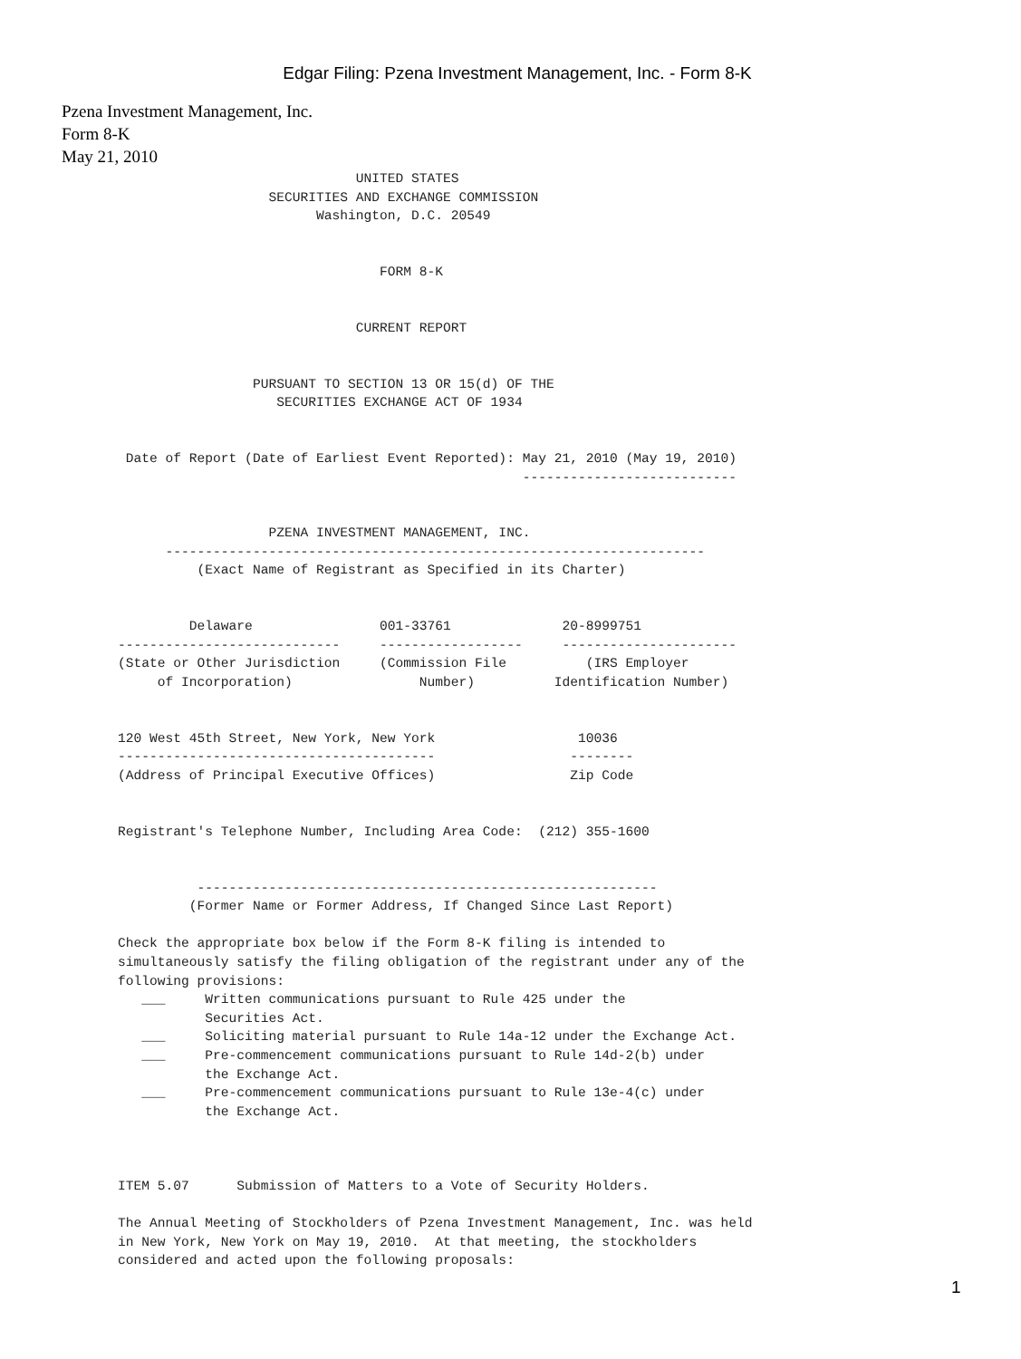Edgar Filing: Pzena Investment Management, Inc. - Form 8-K
Pzena Investment Management, Inc.
Form 8-K
May 21, 2010
                              UNITED STATES
                   SECURITIES AND EXCHANGE COMMISSION
                         Washington, D.C. 20549


                                 FORM 8-K


                              CURRENT REPORT


                 PURSUANT TO SECTION 13 OR 15(d) OF THE
                    SECURITIES EXCHANGE ACT OF 1934


 Date of Report (Date of Earliest Event Reported): May 21, 2010 (May 19, 2010)
                                                   ---------------------------


                   PZENA INVESTMENT MANAGEMENT, INC.
      --------------------------------------------------------------------
          (Exact Name of Registrant as Specified in its Charter)


         Delaware                001-33761              20-8999751
----------------------------     ------------------     ----------------------
(State or Other Jurisdiction     (Commission File          (IRS Employer
     of Incorporation)                Number)          Identification Number)


120 West 45th Street, New York, New York                  10036
----------------------------------------                 --------
(Address of Principal Executive Offices)                 Zip Code


Registrant's Telephone Number, Including Area Code:  (212) 355-1600


          ----------------------------------------------------------
         (Former Name or Former Address, If Changed Since Last Report)

Check the appropriate box below if the Form 8-K filing is intended to
simultaneously satisfy the filing obligation of the registrant under any of the
following provisions:
   ___     Written communications pursuant to Rule 425 under the
           Securities Act.
   ___     Soliciting material pursuant to Rule 14a-12 under the Exchange Act.
   ___     Pre-commencement communications pursuant to Rule 14d-2(b) under
           the Exchange Act.
   ___     Pre-commencement communications pursuant to Rule 13e-4(c) under
           the Exchange Act.



ITEM 5.07      Submission of Matters to a Vote of Security Holders.

The Annual Meeting of Stockholders of Pzena Investment Management, Inc. was held
in New York, New York on May 19, 2010.  At that meeting, the stockholders
considered and acted upon the following proposals:
1